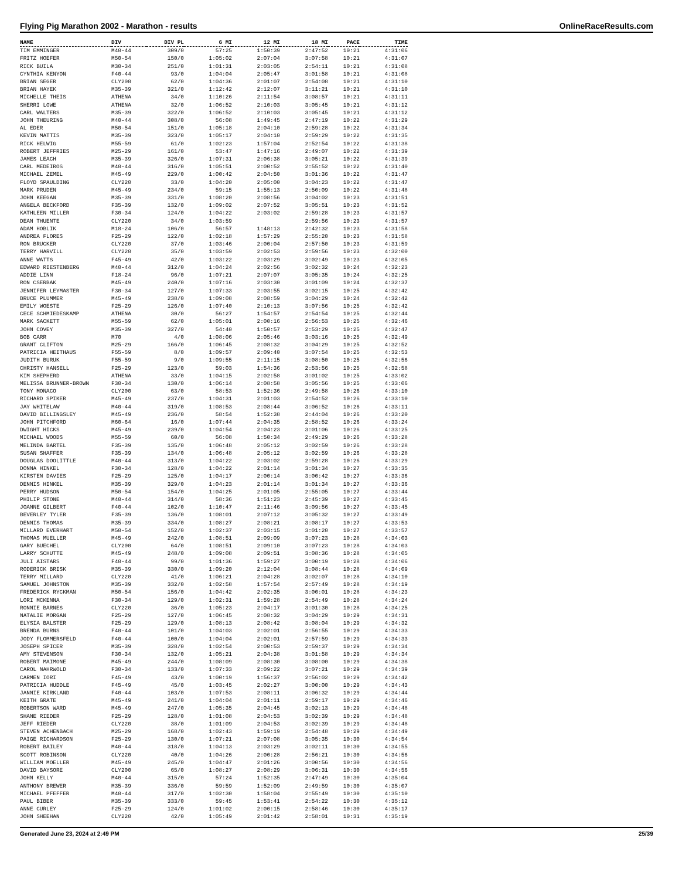Flying Pig Marathon 2002 - Marathon - results OnlineRaceResults.com
| NAME | DIV | DIV PL | 6 MI | 12 MI | 18 MI | PACE | TIME |
| --- | --- | --- | --- | --- | --- | --- | --- |
| TIM EMMINGER | M40-44 | 309/0 | 57:25 | 1:50:39 | 2:47:52 | 10:21 | 4:31:06 |
| FRITZ HOEFER | M50-54 | 150/0 | 1:05:02 | 2:07:04 | 3:07:58 | 10:21 | 4:31:07 |
| RICK BUILA | M30-34 | 251/0 | 1:01:31 | 2:03:05 | 2:54:11 | 10:21 | 4:31:08 |
| CYNTHIA KENYON | F40-44 | 93/0 | 1:04:04 | 2:05:47 | 3:01:58 | 10:21 | 4:31:08 |
| BRIAN SEGER | CLY200 | 62/0 | 1:04:36 | 2:01:07 | 2:54:08 | 10:21 | 4:31:10 |
| BRIAN HAYEK | M35-39 | 321/0 | 1:12:42 | 2:12:07 | 3:11:21 | 10:21 | 4:31:10 |
| MICHELLE THEIS | ATHENA | 34/0 | 1:10:26 | 2:11:54 | 3:08:57 | 10:21 | 4:31:11 |
| SHERRI LOWE | ATHENA | 32/0 | 1:06:52 | 2:10:03 | 3:05:45 | 10:21 | 4:31:12 |
| CARL WALTERS | M35-39 | 322/0 | 1:06:52 | 2:10:03 | 3:05:45 | 10:21 | 4:31:12 |
| JOHN THEURING | M40-44 | 308/0 | 56:08 | 1:49:45 | 2:47:19 | 10:22 | 4:31:29 |
| AL EDER | M50-54 | 151/0 | 1:05:18 | 2:04:10 | 2:59:28 | 10:22 | 4:31:34 |
| KEVIN MATTIS | M35-39 | 323/0 | 1:05:17 | 2:04:10 | 2:59:29 | 10:22 | 4:31:35 |
| RICK HELWIG | M55-59 | 61/0 | 1:02:23 | 1:57:04 | 2:52:54 | 10:22 | 4:31:38 |
| ROBERT JEFFRIES | M25-29 | 161/0 | 53:47 | 1:47:16 | 2:49:07 | 10:22 | 4:31:39 |
| JAMES LEACH | M35-39 | 326/0 | 1:07:31 | 2:06:38 | 3:05:21 | 10:22 | 4:31:39 |
| CARL MEDEIROS | M40-44 | 316/0 | 1:05:51 | 2:00:52 | 2:55:52 | 10:22 | 4:31:40 |
| MICHAEL ZEMEL | M45-49 | 229/0 | 1:00:42 | 2:04:50 | 3:01:36 | 10:22 | 4:31:47 |
| FLOYD SPAULDING | CLY220 | 33/0 | 1:04:20 | 2:05:00 | 3:04:23 | 10:22 | 4:31:47 |
| MARK PRUDEN | M45-49 | 234/0 | 59:15 | 1:55:13 | 2:50:09 | 10:22 | 4:31:48 |
| JOHN KEEGAN | M35-39 | 331/0 | 1:08:20 | 2:08:56 | 3:04:02 | 10:23 | 4:31:51 |
| ANGELA BECKFORD | F35-39 | 132/0 | 1:09:02 | 2:07:52 | 3:05:51 | 10:23 | 4:31:52 |
| KATHLEEN MILLER | F30-34 | 124/0 | 1:04:22 | 2:03:02 | 2:59:28 | 10:23 | 4:31:57 |
| DEAN THUENTE | CLY220 | 34/0 | 1:03:59 | | 2:59:56 | 10:23 | 4:31:57 |
| ADAM HOBLIK | M18-24 | 106/0 | 56:57 | 1:48:13 | 2:42:32 | 10:23 | 4:31:58 |
| ANDREA FLORES | F25-29 | 122/0 | 1:02:18 | 1:57:29 | 2:55:20 | 10:23 | 4:31:58 |
| RON BRUCKER | CLY220 | 37/0 | 1:03:46 | 2:00:04 | 2:57:50 | 10:23 | 4:31:59 |
| TERRY HARVILL | CLY220 | 35/0 | 1:03:59 | 2:02:53 | 2:59:56 | 10:23 | 4:32:00 |
| ANNE WATTS | F45-49 | 42/0 | 1:03:22 | 2:03:29 | 3:02:49 | 10:23 | 4:32:05 |
| EDWARD RIESTENBERG | M40-44 | 312/0 | 1:04:24 | 2:02:56 | 3:02:32 | 10:24 | 4:32:23 |
| ADDIE LINN | F18-24 | 96/0 | 1:07:21 | 2:07:07 | 3:05:35 | 10:24 | 4:32:25 |
| RON CSERBAK | M45-49 | 240/0 | 1:07:16 | 2:03:30 | 3:01:09 | 10:24 | 4:32:37 |
| JENNIFER LEYMASTER | F30-34 | 127/0 | 1:07:33 | 2:03:55 | 3:02:15 | 10:25 | 4:32:42 |
| BRUCE PLUMMER | M45-49 | 238/0 | 1:09:08 | 2:08:59 | 3:04:29 | 10:24 | 4:32:42 |
| EMILY WOESTE | F25-29 | 126/0 | 1:07:40 | 2:10:13 | 3:07:56 | 10:25 | 4:32:42 |
| CECE SCHMIEDESKAMP | ATHENA | 30/0 | 56:27 | 1:54:57 | 2:54:54 | 10:25 | 4:32:44 |
| MARK SACKETT | M55-59 | 62/0 | 1:05:01 | 2:00:16 | 2:56:53 | 10:25 | 4:32:46 |
| JOHN COVEY | M35-39 | 327/0 | 54:40 | 1:50:57 | 2:53:29 | 10:25 | 4:32:47 |
| BOB CARR | M70 | 4/0 | 1:08:06 | 2:05:46 | 3:03:16 | 10:25 | 4:32:49 |
| GRANT CLIFTON | M25-29 | 166/0 | 1:06:45 | 2:08:32 | 3:04:29 | 10:25 | 4:32:52 |
| PATRICIA HEITHAUS | F55-59 | 8/0 | 1:09:57 | 2:09:40 | 3:07:54 | 10:25 | 4:32:53 |
| JUDITH BURUK | F55-59 | 9/0 | 1:09:55 | 2:11:15 | 3:08:50 | 10:25 | 4:32:56 |
| CHRISTY HANSELL | F25-29 | 123/0 | 59:03 | 1:54:36 | 2:53:56 | 10:25 | 4:32:58 |
| KIM SHEPHERD | ATHENA | 33/0 | 1:04:15 | 2:02:58 | 3:01:02 | 10:25 | 4:33:02 |
| MELISSA BRUNNER-BROWN | F30-34 | 130/0 | 1:06:14 | 2:08:58 | 3:05:56 | 10:25 | 4:33:06 |
| TONY MONACO | CLY200 | 63/0 | 58:53 | 1:52:36 | 2:49:58 | 10:26 | 4:33:10 |
| RICHARD SPIKER | M45-49 | 237/0 | 1:04:31 | 2:01:03 | 2:54:52 | 10:26 | 4:33:10 |
| JAY WHITELAW | M40-44 | 319/0 | 1:08:53 | 2:08:44 | 3:06:52 | 10:26 | 4:33:11 |
| DAVID BILLINGSLEY | M45-49 | 236/0 | 58:54 | 1:52:38 | 2:44:04 | 10:26 | 4:33:20 |
| JOHN PITCHFORD | M60-64 | 16/0 | 1:07:44 | 2:04:35 | 2:58:52 | 10:26 | 4:33:24 |
| DWIGHT HICKS | M45-49 | 239/0 | 1:04:54 | 2:04:23 | 3:01:06 | 10:26 | 4:33:25 |
| MICHAEL WOODS | M55-59 | 60/0 | 56:08 | 1:50:34 | 2:49:29 | 10:26 | 4:33:28 |
| MELINDA BARTEL | F35-39 | 135/0 | 1:06:48 | 2:05:12 | 3:02:59 | 10:26 | 4:33:28 |
| SUSAN SHAFFER | F35-39 | 134/0 | 1:06:48 | 2:05:12 | 3:02:59 | 10:26 | 4:33:28 |
| DOUGLAS DOOLITTLE | M40-44 | 313/0 | 1:04:22 | 2:03:02 | 2:59:28 | 10:26 | 4:33:29 |
| DONNA HINKEL | F30-34 | 128/0 | 1:04:22 | 2:01:14 | 3:01:34 | 10:27 | 4:33:35 |
| KIRSTEN DAVIES | F25-29 | 125/0 | 1:04:17 | 2:00:14 | 3:00:42 | 10:27 | 4:33:36 |
| DENNIS HINKEL | M35-39 | 329/0 | 1:04:23 | 2:01:14 | 3:01:34 | 10:27 | 4:33:36 |
| PERRY HUDSON | M50-54 | 154/0 | 1:04:25 | 2:01:05 | 2:55:05 | 10:27 | 4:33:44 |
| PHILIP STONE | M40-44 | 314/0 | 58:36 | 1:51:23 | 2:45:39 | 10:27 | 4:33:45 |
| JOANNE GILBERT | F40-44 | 102/0 | 1:10:47 | 2:11:46 | 3:09:56 | 10:27 | 4:33:45 |
| BEVERLEY TYLER | F35-39 | 136/0 | 1:08:01 | 2:07:12 | 3:05:32 | 10:27 | 4:33:49 |
| DENNIS THOMAS | M35-39 | 334/0 | 1:08:27 | 2:08:21 | 3:08:17 | 10:27 | 4:33:53 |
| MILLARD EVERHART | M50-54 | 152/0 | 1:02:37 | 2:03:15 | 3:01:20 | 10:27 | 4:33:57 |
| THOMAS MUELLER | M45-49 | 242/0 | 1:08:51 | 2:09:09 | 3:07:23 | 10:28 | 4:34:03 |
| GARY BUECHEL | CLY200 | 64/0 | 1:08:51 | 2:09:10 | 3:07:23 | 10:28 | 4:34:03 |
| LARRY SCHUTTE | M45-49 | 248/0 | 1:09:08 | 2:09:51 | 3:08:36 | 10:28 | 4:34:05 |
| JULI AISTARS | F40-44 | 99/0 | 1:01:36 | 1:59:27 | 3:00:19 | 10:28 | 4:34:06 |
| RODERICK BRISK | M35-39 | 330/0 | 1:09:20 | 2:12:04 | 3:08:44 | 10:28 | 4:34:09 |
| TERRY MILLARD | CLY220 | 41/0 | 1:06:21 | 2:04:28 | 3:02:07 | 10:28 | 4:34:10 |
| SAMUEL JOHNSTON | M35-39 | 332/0 | 1:02:58 | 1:57:54 | 2:57:49 | 10:28 | 4:34:19 |
| FREDERICK RYCKMAN | M50-54 | 156/0 | 1:04:42 | 2:02:35 | 3:00:01 | 10:28 | 4:34:23 |
| LORI MCKENNA | F30-34 | 129/0 | 1:02:31 | 1:59:28 | 2:54:49 | 10:28 | 4:34:24 |
| RONNIE BARNES | CLY220 | 36/0 | 1:05:23 | 2:04:17 | 3:01:30 | 10:28 | 4:34:25 |
| NATALIE MORGAN | F25-29 | 127/0 | 1:06:45 | 2:08:32 | 3:04:29 | 10:29 | 4:34:31 |
| ELYSIA BALSTER | F25-29 | 129/0 | 1:08:13 | 2:08:42 | 3:08:04 | 10:29 | 4:34:32 |
| BRENDA BURNS | F40-44 | 101/0 | 1:04:03 | 2:02:01 | 2:56:55 | 10:29 | 4:34:33 |
| JODY FLOMMERSFELD | F40-44 | 100/0 | 1:04:04 | 2:02:01 | 2:57:59 | 10:29 | 4:34:33 |
| JOSEPH SPICER | M35-39 | 328/0 | 1:02:54 | 2:00:53 | 2:59:37 | 10:29 | 4:34:34 |
| AMY STEVENSON | F30-34 | 132/0 | 1:05:21 | 2:04:38 | 3:01:58 | 10:29 | 4:34:34 |
| ROBERT MAIMONE | M45-49 | 244/0 | 1:08:09 | 2:08:30 | 3:08:00 | 10:29 | 4:34:38 |
| CAROL NAHRWOLD | F30-34 | 133/0 | 1:07:33 | 2:09:22 | 3:07:21 | 10:29 | 4:34:39 |
| CARMEN IORI | F45-49 | 43/0 | 1:00:19 | 1:56:37 | 2:56:02 | 10:29 | 4:34:42 |
| PATRICIA HUDDLE | F45-49 | 45/0 | 1:03:45 | 2:02:27 | 3:00:00 | 10:29 | 4:34:43 |
| JANNIE KIRKLAND | F40-44 | 103/0 | 1:07:53 | 2:08:11 | 3:06:32 | 10:29 | 4:34:44 |
| KEITH GRATE | M45-49 | 241/0 | 1:04:04 | 2:01:11 | 2:59:17 | 10:29 | 4:34:46 |
| ROBERTSON WARD | M45-49 | 247/0 | 1:05:35 | 2:04:45 | 3:02:13 | 10:29 | 4:34:48 |
| SHANE RIEDER | F25-29 | 128/0 | 1:01:08 | 2:04:53 | 3:02:39 | 10:29 | 4:34:48 |
| JEFF RIEDER | CLY220 | 38/0 | 1:01:09 | 2:04:53 | 3:02:39 | 10:29 | 4:34:48 |
| STEVEN ACHENBACH | M25-29 | 168/0 | 1:02:43 | 1:59:19 | 2:54:48 | 10:29 | 4:34:49 |
| PAIGE RICHARDSON | F25-29 | 130/0 | 1:07:21 | 2:07:08 | 3:05:35 | 10:30 | 4:34:54 |
| ROBERT BAILEY | M40-44 | 318/0 | 1:04:13 | 2:03:29 | 3:02:11 | 10:30 | 4:34:55 |
| SCOTT ROBINSON | CLY220 | 40/0 | 1:04:26 | 2:00:28 | 2:56:21 | 10:30 | 4:34:56 |
| WILLIAM MOELLER | M45-49 | 245/0 | 1:04:47 | 2:01:26 | 3:00:56 | 10:30 | 4:34:56 |
| DAVID BAYSORE | CLY200 | 65/0 | 1:08:27 | 2:08:29 | 3:06:31 | 10:30 | 4:34:56 |
| JOHN KELLY | M40-44 | 315/0 | 57:24 | 1:52:35 | 2:47:49 | 10:30 | 4:35:04 |
| ANTHONY BREWER | M35-39 | 336/0 | 59:59 | 1:52:09 | 2:49:59 | 10:30 | 4:35:07 |
| MICHAEL PFEFFER | M40-44 | 317/0 | 1:02:30 | 1:58:04 | 2:55:49 | 10:30 | 4:35:10 |
| PAUL BIBER | M35-39 | 333/0 | 59:45 | 1:53:41 | 2:54:22 | 10:30 | 4:35:12 |
| ANNE CURLEY | F25-29 | 124/0 | 1:01:02 | 2:00:15 | 2:58:46 | 10:30 | 4:35:17 |
| JOHN SHEEHAN | CLY220 | 42/0 | 1:05:49 | 2:01:42 | 2:58:01 | 10:31 | 4:35:19 |
Generated June 23, 2024 at 2:49 PM 25/39